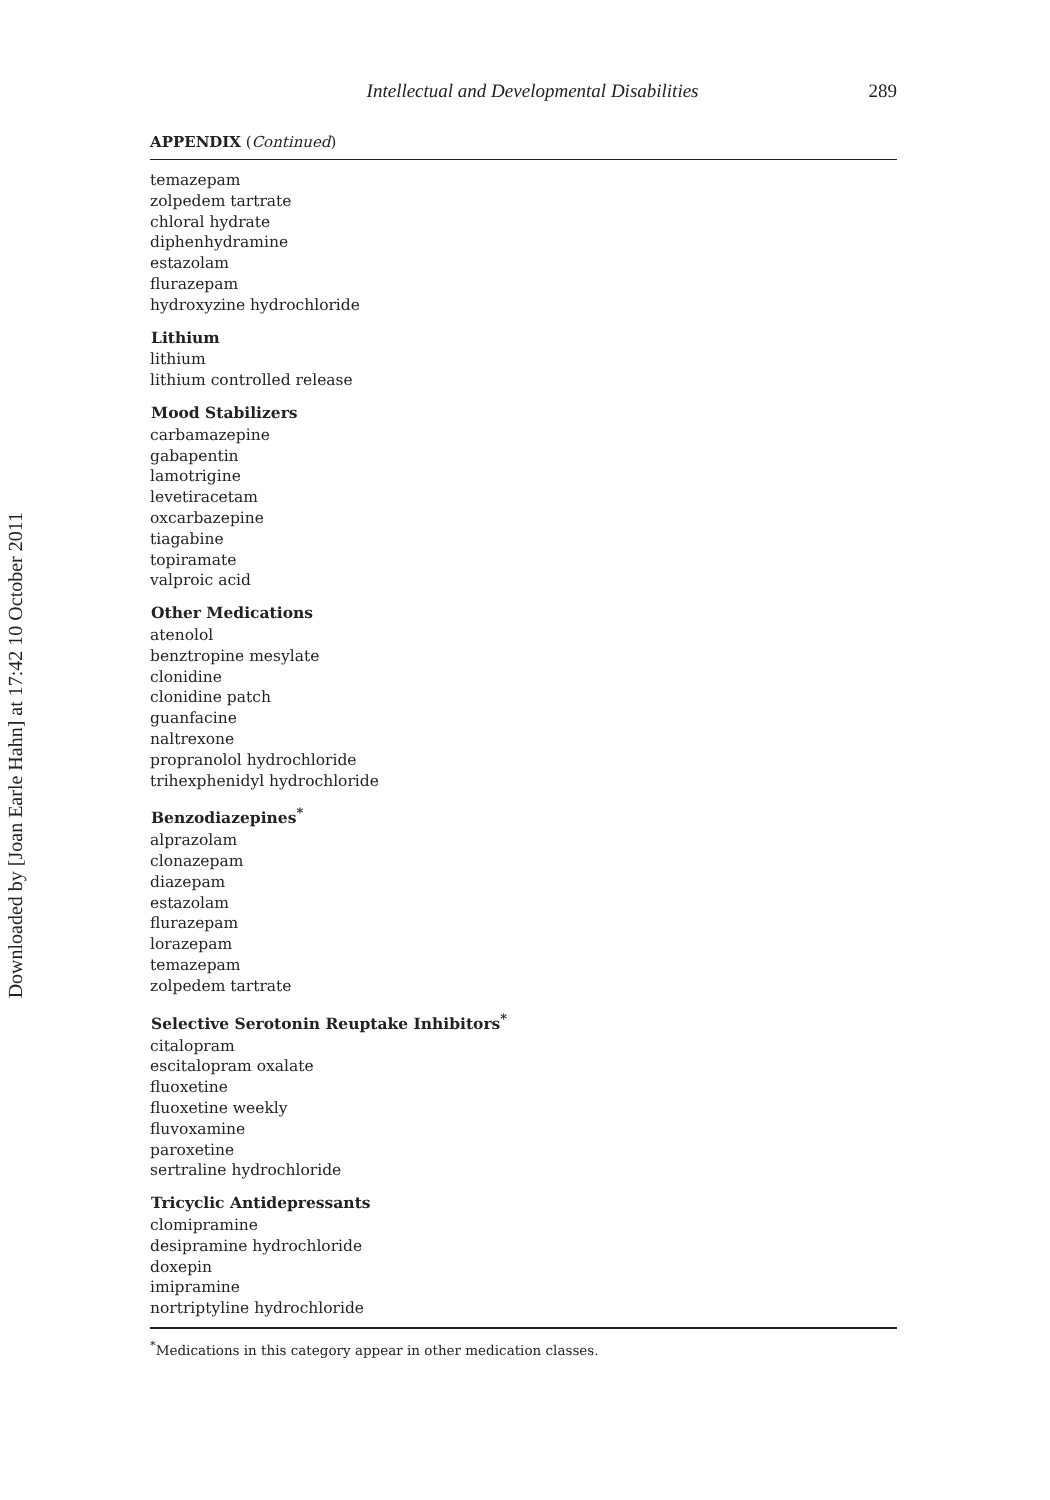Downloaded by [Joan Earle Hahn] at 17:42 10 October 2011
Intellectual and Developmental Disabilities 289
APPENDIX (Continued)
| temazepam |
| zolpedem tartrate |
| chloral hydrate |
| diphenhydramine |
| estazolam |
| flurazepam |
| hydroxyzine hydrochloride |
| Lithium |
| lithium |
| lithium controlled release |
| Mood Stabilizers |
| carbamazepine |
| gabapentin |
| lamotrigine |
| levetiracetam |
| oxcarbazepine |
| tiagabine |
| topiramate |
| valproic acid |
| Other Medications |
| atenolol |
| benztropine mesylate |
| clonidine |
| clonidine patch |
| guanfacine |
| naltrexone |
| propranolol hydrochloride |
| trihexphenidyl hydrochloride |
| Benzodiazepines<sup>*</sup> |
| alprazolam |
| clonazepam |
| diazepam |
| estazolam |
| flurazepam |
| lorazepam |
| temazepam |
| zolpedem tartrate |
| Selective Serotonin Reuptake Inhibitors<sup>*</sup> |
| citalopram |
| escitalopram oxalate |
| fluoxetine |
| fluoxetine weekly |
| fluvoxamine |
| paroxetine |
| sertraline hydrochloride |
| Tricyclic Antidepressants |
| clomipramine |
| desipramine hydrochloride |
| doxepin |
| imipramine |
| nortriptyline hydrochloride |
<sup>*</sup> Medications in this category appear in other medication classes.